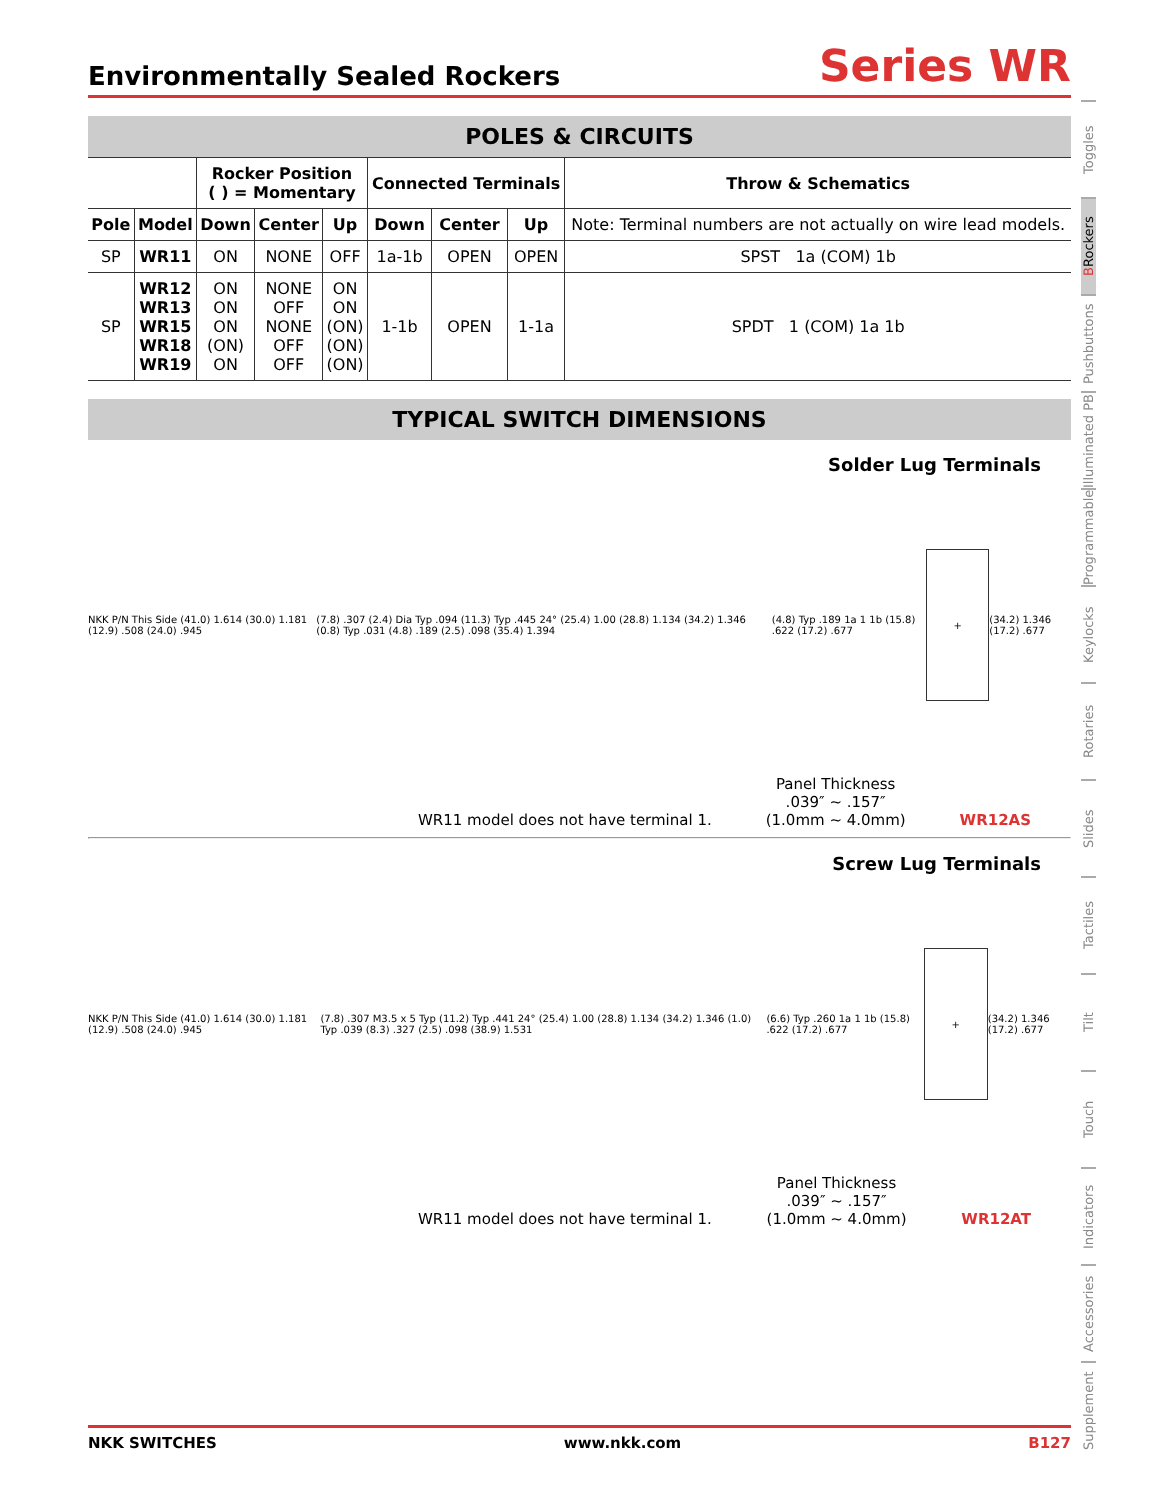Environmentally Sealed Rockers
Series WR
POLES & CIRCUITS
| | | Rocker Position ( ) = Momentary | | | Connected Terminals | | | Throw & Schematics |
| --- | --- | --- | --- | --- | --- | --- | --- | --- |
| Pole | Model | Down | Center | Up | Down | Center | Up | Note: Terminal numbers are not actually on wire lead models. |
| SP | WR11 | ON | NONE | OFF | 1a-1b | OPEN | OPEN | SPST 1a (COM) 1b |
| SP | WR12 WR13 WR15 WR18 WR19 | ON ON ON (ON) ON | NONE OFF NONE OFF OFF | ON ON (ON) (ON) (ON) | 1-1b | OPEN | 1-1a | SPDT 1 (COM) 1a 1b |
TYPICAL SWITCH DIMENSIONS
Solder Lug Terminals
NKK P/N This Side (41.0) 1.614 (30.0) 1.181 (12.9) .508 (24.0) .945 (7.8) .307 (2.4) Dia Typ .094 (11.3) Typ .445 24° (25.4) 1.00 (28.8) 1.134 (34.2) 1.346 (0.8) Typ .031 (4.8) .189 (2.5) .098 (35.4) 1.394 (4.8) Typ .189 1a 1 1b (15.8) .622 (17.2) .677
+
(34.2) 1.346 (17.2) .677
WR11 model does not have terminal 1. Panel Thickness
.039″ ~ .157″
(1.0mm ~ 4.0mm) WR12AS
Screw Lug Terminals
NKK P/N This Side (41.0) 1.614 (30.0) 1.181 (12.9) .508 (24.0) .945 (7.8) .307 M3.5 x 5 Typ (11.2) Typ .441 24° (25.4) 1.00 (28.8) 1.134 (34.2) 1.346 (1.0) Typ .039 (8.3) .327 (2.5) .098 (38.9) 1.531 (6.6) Typ .260 1a 1 1b (15.8) .622 (17.2) .677
+
(34.2) 1.346 (17.2) .677
WR11 model does not have terminal 1. Panel Thickness
.039″ ~ .157″
(1.0mm ~ 4.0mm) WR12AT
Toggles
B Rockers
Pushbuttons
Illuminated PB
Programmable
Keylocks
Rotaries
Slides
Tactiles
Tilt
Touch
Indicators
Accessories
Supplement
NKK SWITCHES www.nkk.com B127